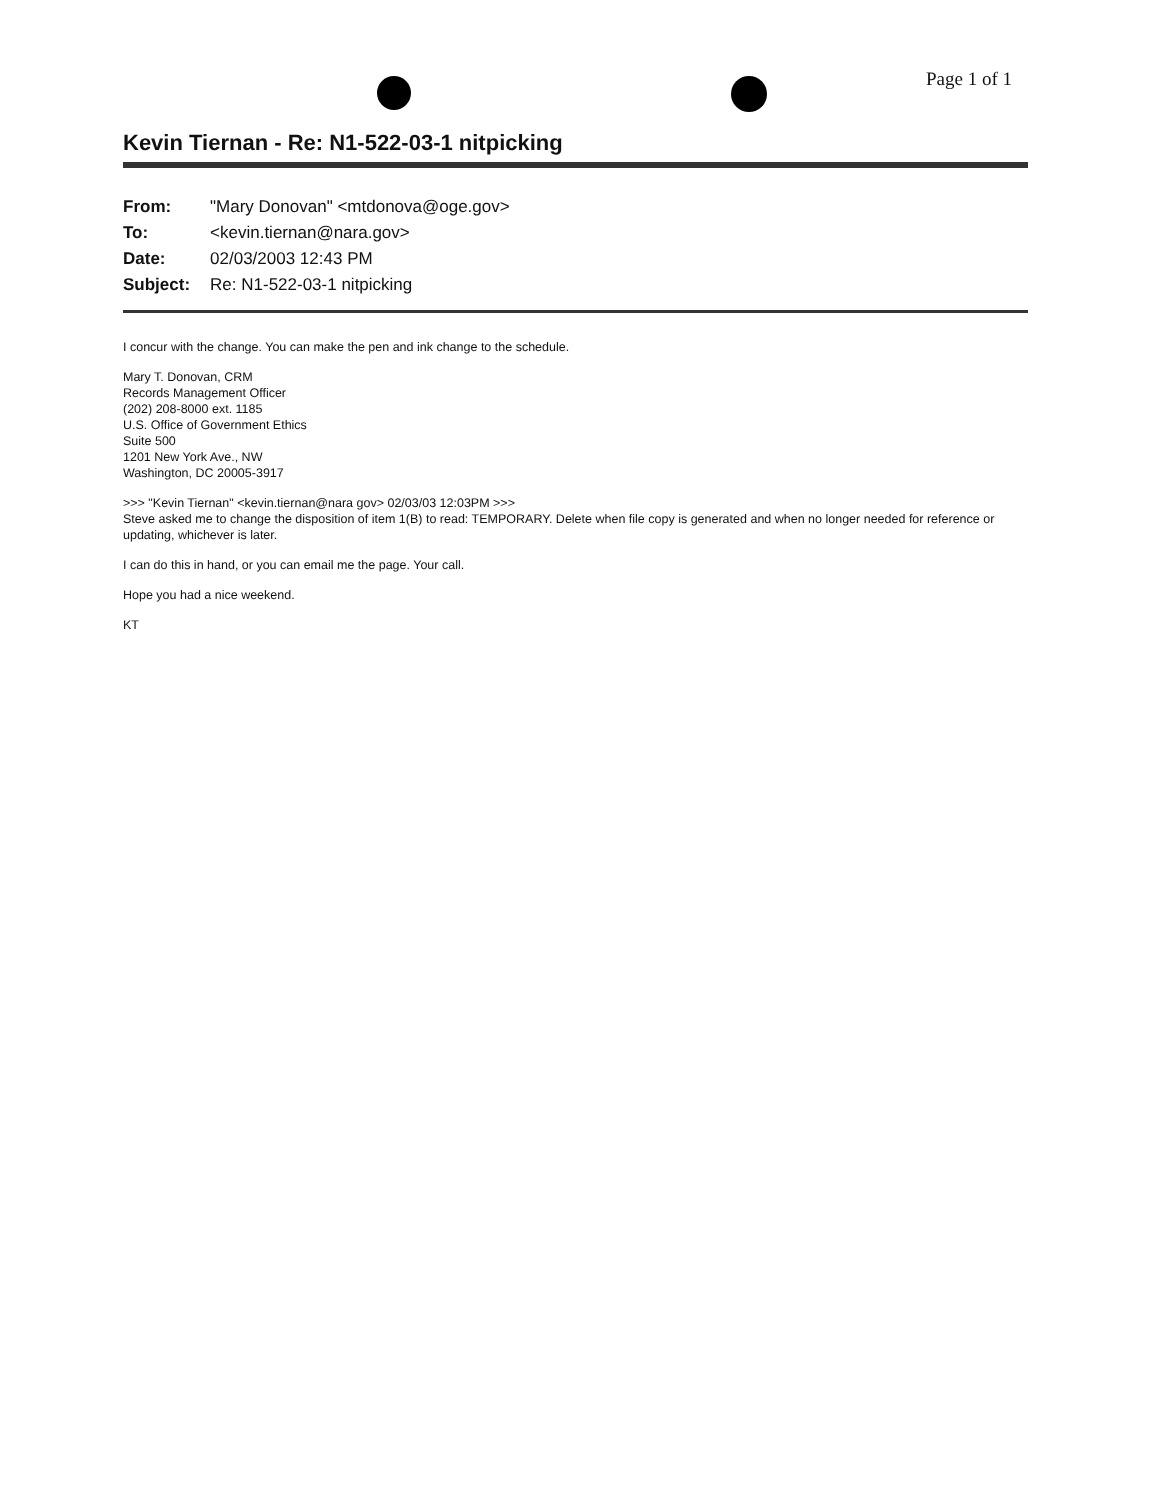Page 1 of 1
Kevin Tiernan - Re: N1-522-03-1 nitpicking
| From: | "Mary Donovan" <mtdonova@oge.gov> |
| To: | <kevin.tiernan@nara.gov> |
| Date: | 02/03/2003 12:43 PM |
| Subject: | Re: N1-522-03-1 nitpicking |
I concur with the change. You can make the pen and ink change to the schedule.
Mary T. Donovan, CRM
Records Management Officer
(202) 208-8000 ext. 1185
U.S. Office of Government Ethics
Suite 500
1201 New York Ave., NW
Washington, DC 20005-3917
>>> "Kevin Tiernan" <kevin.tiernan@nara gov> 02/03/03 12:03PM >>>
Steve asked me to change the disposition of item 1(B) to read: TEMPORARY. Delete when file copy is generated and when no longer needed for reference or updating, whichever is later.
I can do this in hand, or you can email me the page. Your call.
Hope you had a nice weekend.
KT